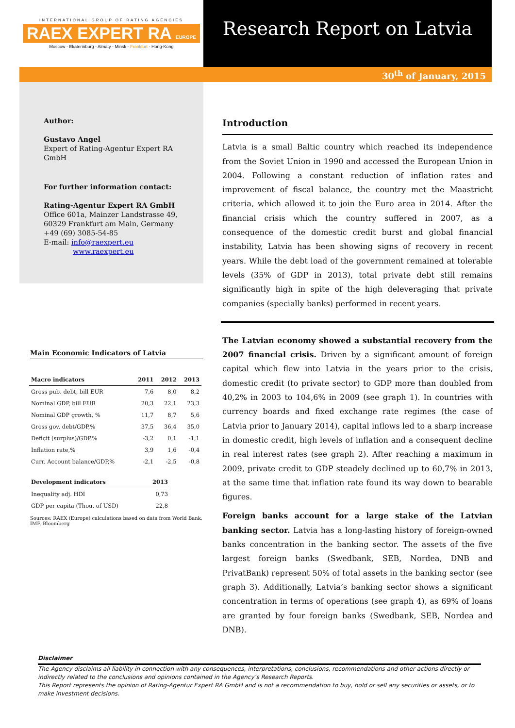INTERNATIONAL GROUP OF RATING AGENCIES
RAEX EXPERT RA EUROPE
Moscow - Ekaterinburg - Almaty - Minsk - Frankfurt - Hong-Kong
Research Report on Latvia
30<sup>th</sup> of January, 2015
Author:
Gustavo Angel
Expert of Rating-Agentur Expert RA GmbH
For further information contact:
Rating-Agentur Expert RA GmbH
Office 601a, Mainzer Landstrasse 49,
60329 Frankfurt am Main, Germany
+49 (69) 3085-54-85
E-mail: info@raexpert.eu
www.raexpert.eu
Main Economic Indicators of Latvia
| Macro indicators | 2011 | 2012 | 2013 |
| --- | --- | --- | --- |
| Gross pub. debt, bill EUR | 7,6 | 8,0 | 8,2 |
| Nominal GDP, bill EUR | 20,3 | 22,1 | 23,3 |
| Nominal GDP growth, % | 11,7 | 8,7 | 5,6 |
| Gross gov. debt/GDP,% | 37,5 | 36,4 | 35,0 |
| Deficit (surplus)/GDP,% | -3,2 | 0,1 | -1,1 |
| Inflation rate,% | 3,9 | 1,6 | -0,4 |
| Curr. Account balance/GDP,% | -2,1 | -2,5 | -0,8 |
| Development indicators | 2013 |
| --- | --- |
| Inequality adj. HDI | 0,73 |
| GDP per capita (Thou. of USD) | 22,8 |
Sources: RAEX (Europe) calculations based on data from World Bank, IMF, Bloomberg
Introduction
Latvia is a small Baltic country which reached its independence from the Soviet Union in 1990 and accessed the European Union in 2004. Following a constant reduction of inflation rates and improvement of fiscal balance, the country met the Maastricht criteria, which allowed it to join the Euro area in 2014. After the financial crisis which the country suffered in 2007, as a consequence of the domestic credit burst and global financial instability, Latvia has been showing signs of recovery in recent years. While the debt load of the government remained at tolerable levels (35% of GDP in 2013), total private debt still remains significantly high in spite of the high deleveraging that private companies (specially banks) performed in recent years.
The Latvian economy showed a substantial recovery from the 2007 financial crisis. Driven by a significant amount of foreign capital which flew into Latvia in the years prior to the crisis, domestic credit (to private sector) to GDP more than doubled from 40,2% in 2003 to 104,6% in 2009 (see graph 1). In countries with currency boards and fixed exchange rate regimes (the case of Latvia prior to January 2014), capital inflows led to a sharp increase in domestic credit, high levels of inflation and a consequent decline in real interest rates (see graph 2). After reaching a maximum in 2009, private credit to GDP steadely declined up to 60,7% in 2013, at the same time that inflation rate found its way down to bearable figures.
Foreign banks account for a large stake of the Latvian banking sector. Latvia has a long-lasting history of foreign-owned banks concentration in the banking sector. The assets of the five largest foreign banks (Swedbank, SEB, Nordea, DNB and PrivatBank) represent 50% of total assets in the banking sector (see graph 3). Additionally, Latvia’s banking sector shows a significant concentration in terms of operations (see graph 4), as 69% of loans are granted by four foreign banks (Swedbank, SEB, Nordea and DNB).
Disclaimer
The Agency disclaims all liability in connection with any consequences, interpretations, conclusions, recommendations and other actions directly or indirectly related to the conclusions and opinions contained in the Agency’s Research Reports.
This Report represents the opinion of Rating-Agentur Expert RA GmbH and is not a recommendation to buy, hold or sell any securities or assets, or to make investment decisions.